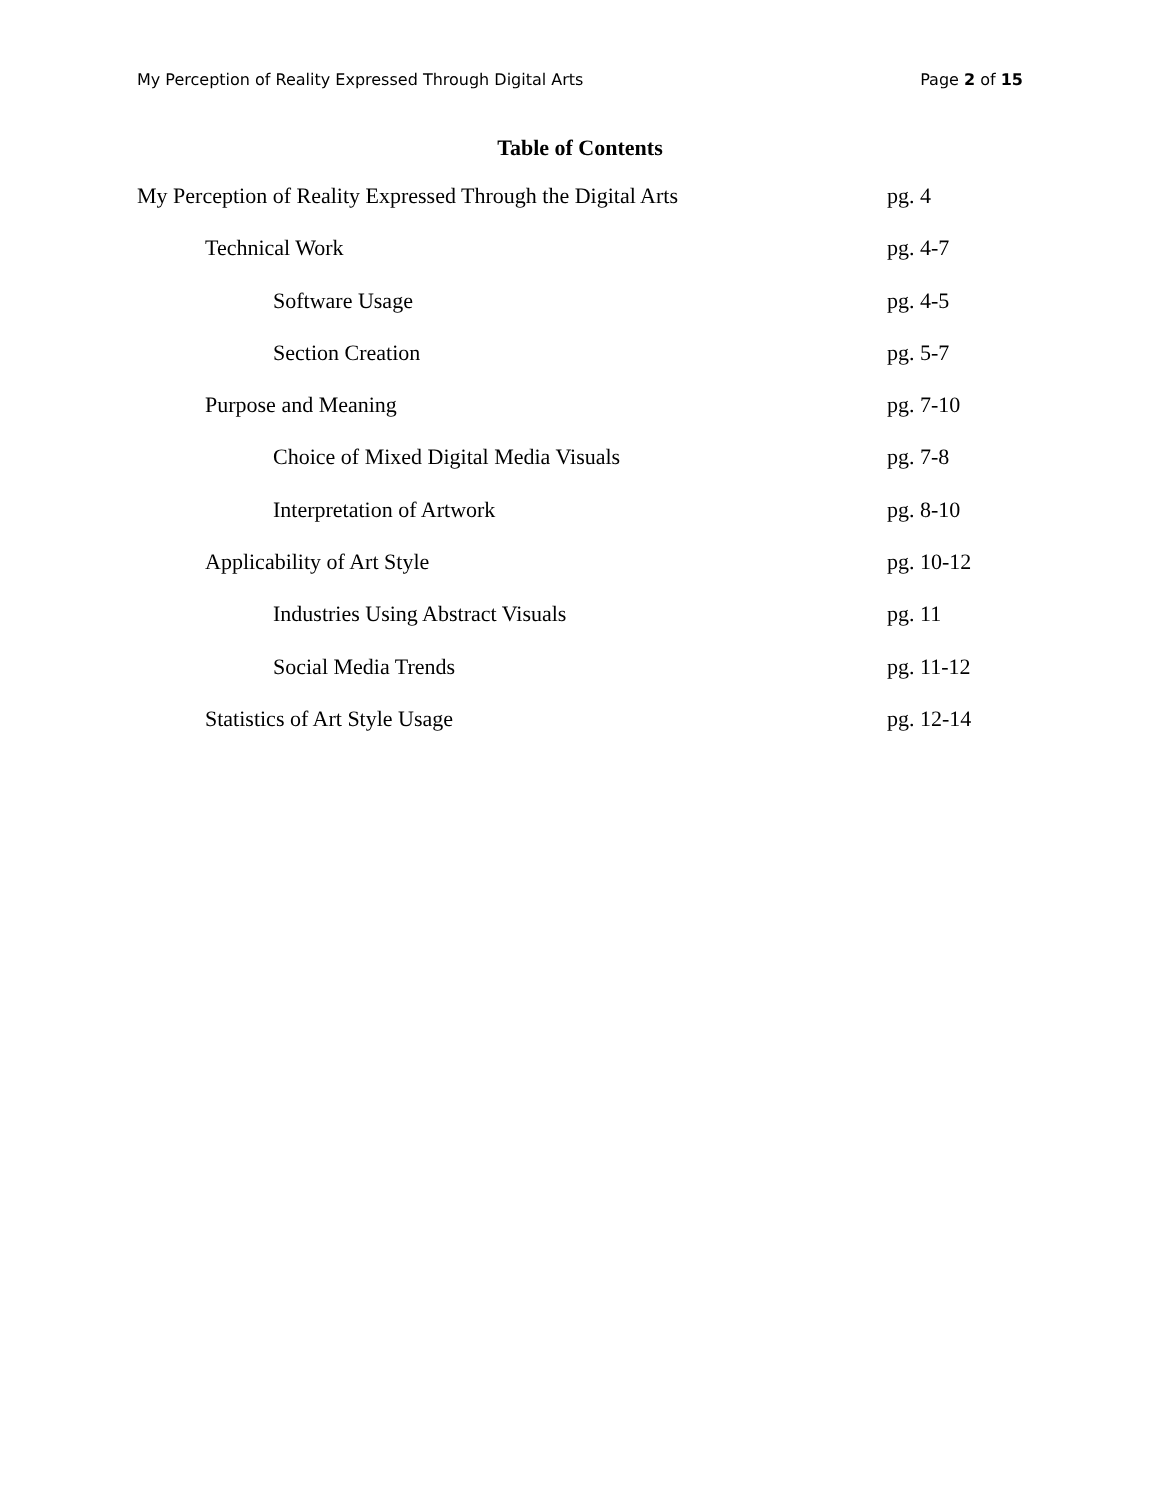My Perception of Reality Expressed Through Digital Arts Page 2 of 15
Table of Contents
My Perception of Reality Expressed Through the Digital Arts pg. 4
Technical Work pg. 4-7
Software Usage pg. 4-5
Section Creation pg. 5-7
Purpose and Meaning pg. 7-10
Choice of Mixed Digital Media Visuals pg. 7-8
Interpretation of Artwork pg. 8-10
Applicability of Art Style pg. 10-12
Industries Using Abstract Visuals pg. 11
Social Media Trends pg. 11-12
Statistics of Art Style Usage pg. 12-14